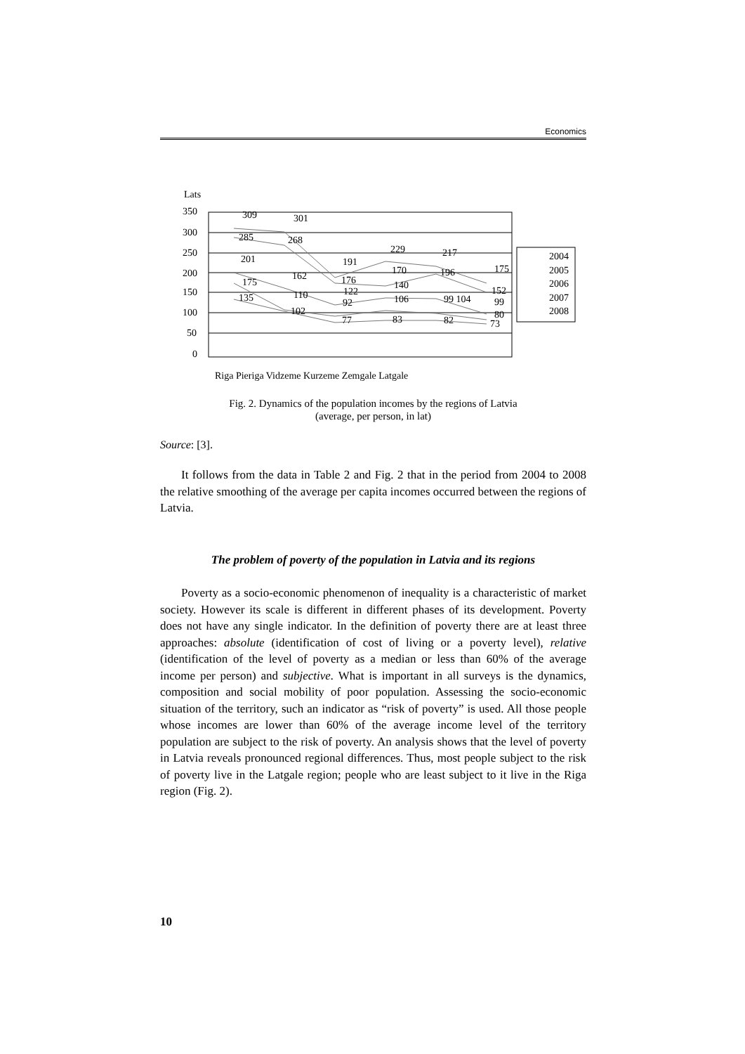Economics
Lats
350
300
250
200
150
100
50
0
309
301
285
268
201
191
229
217
175
175
162
176
170
196
135
110
122
140
152
92
106
99 104
99
102
80
77
83
82
73
2004
2005
2006
2007
2008
Riga Pieriga Vidzeme Kurzeme Zemgale Latgale
Fig. 2. Dynamics of the population incomes by the regions of Latvia
(average, per person, in lat)
Source: [3].
It follows from the data in Table 2 and Fig. 2 that in the period from 2004 to 2008 the relative smoothing of the average per capita incomes occurred between the regions of Latvia.
The problem of poverty of the population in Latvia and its regions
Poverty as a socio-economic phenomenon of inequality is a characteristic of market society. However its scale is different in different phases of its development. Poverty does not have any single indicator. In the definition of poverty there are at least three approaches: absolute (identification of cost of living or a poverty level), relative (identification of the level of poverty as a median or less than 60% of the average income per person) and subjective. What is important in all surveys is the dynamics, composition and social mobility of poor population. Assessing the socio-economic situation of the territory, such an indicator as “risk of poverty” is used. All those people whose incomes are lower than 60% of the average income level of the territory population are subject to the risk of poverty. An analysis shows that the level of poverty in Latvia reveals pronounced regional differences. Thus, most people subject to the risk of poverty live in the Latgale region; people who are least subject to it live in the Riga region (Fig. 2).
10